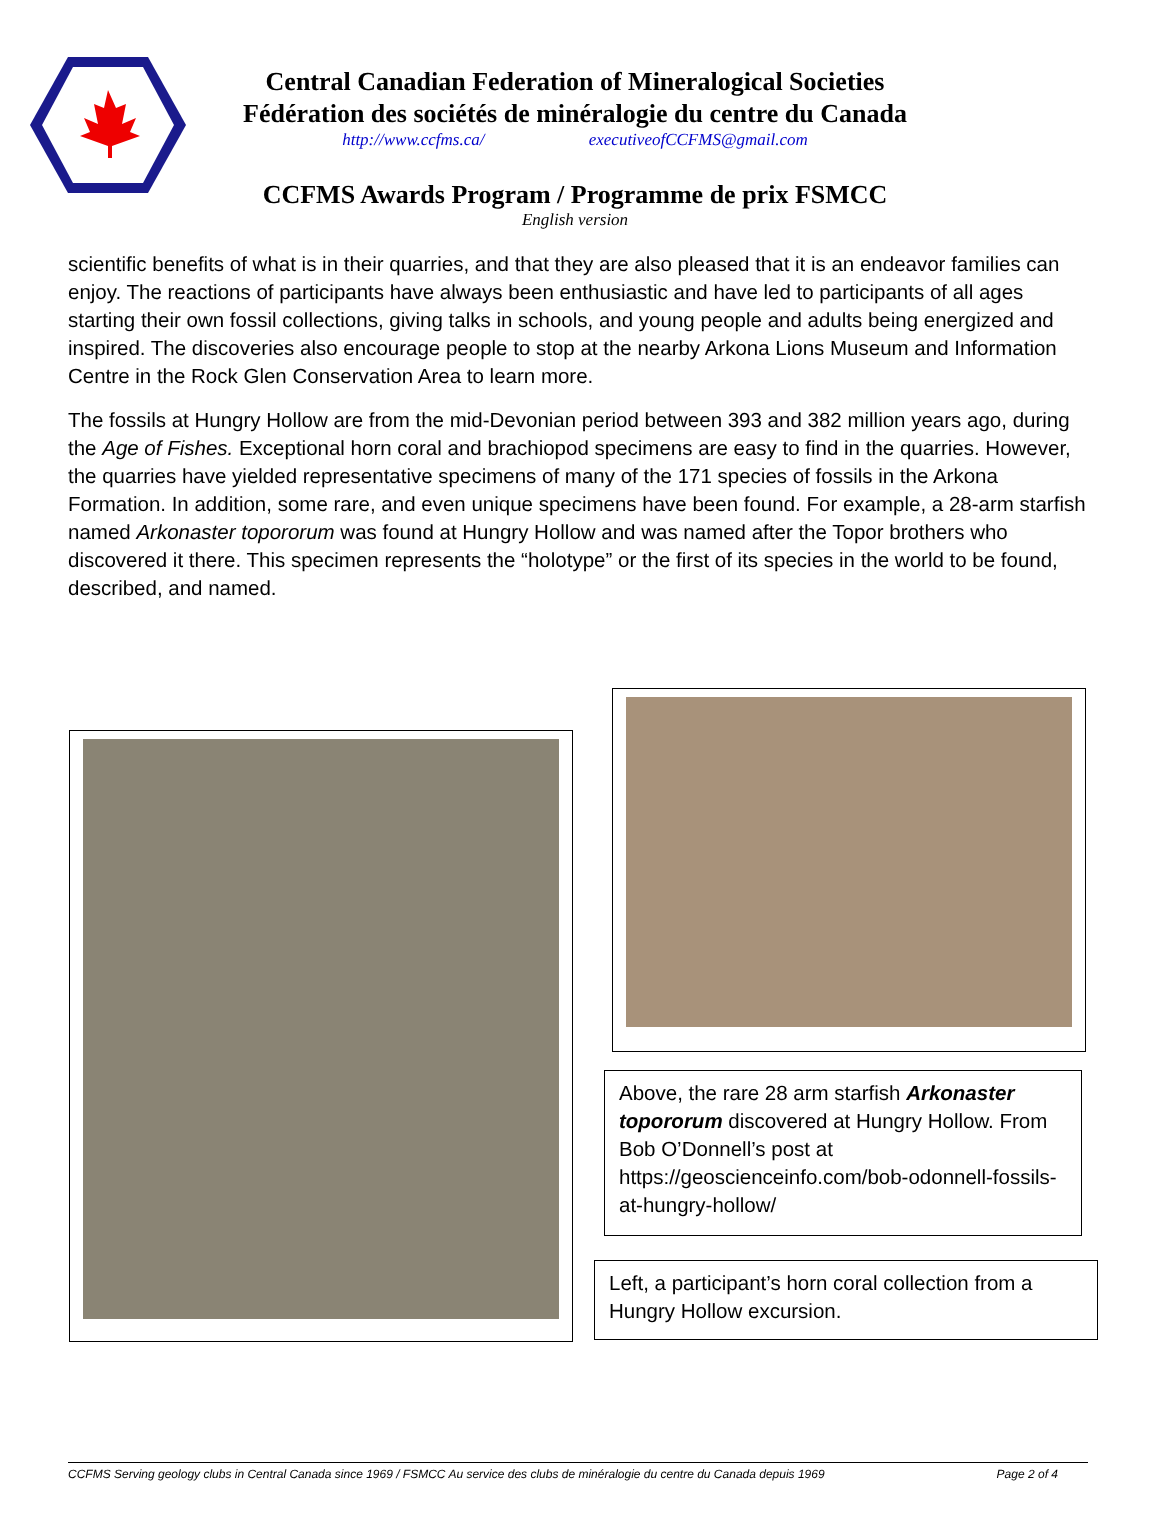Central Canadian Federation of Mineralogical Societies
Fédération des sociétés de minéralogie du centre du Canada
http://www.ccfms.ca/ executiveofCCFMS@gmail.com
CCFMS Awards Program / Programme de prix FSMCC
English version
scientific benefits of what is in their quarries, and that they are also pleased that it is an endeavor families can enjoy. The reactions of participants have always been enthusiastic and have led to participants of all ages starting their own fossil collections, giving talks in schools, and young people and adults being energized and inspired. The discoveries also encourage people to stop at the nearby Arkona Lions Museum and Information Centre in the Rock Glen Conservation Area to learn more.
The fossils at Hungry Hollow are from the mid-Devonian period between 393 and 382 million years ago, during the Age of Fishes. Exceptional horn coral and brachiopod specimens are easy to find in the quarries. However, the quarries have yielded representative specimens of many of the 171 species of fossils in the Arkona Formation. In addition, some rare, and even unique specimens have been found. For example, a 28-arm starfish named Arkonaster topororum was found at Hungry Hollow and was named after the Topor brothers who discovered it there. This specimen represents the “holotype” or the first of its species in the world to be found, described, and named.
Above, the rare 28 arm starfish Arkonaster topororum discovered at Hungry Hollow. From Bob O’Donnell’s post at https://geoscienceinfo.com/bob-odonnell-fossils-at-hungry-hollow/
Left, a participant’s horn coral collection from a Hungry Hollow excursion.
CCFMS Serving geology clubs in Central Canada since 1969 / FSMCC Au service des clubs de minéralogie du centre du Canada depuis 1969 Page 2 of 4